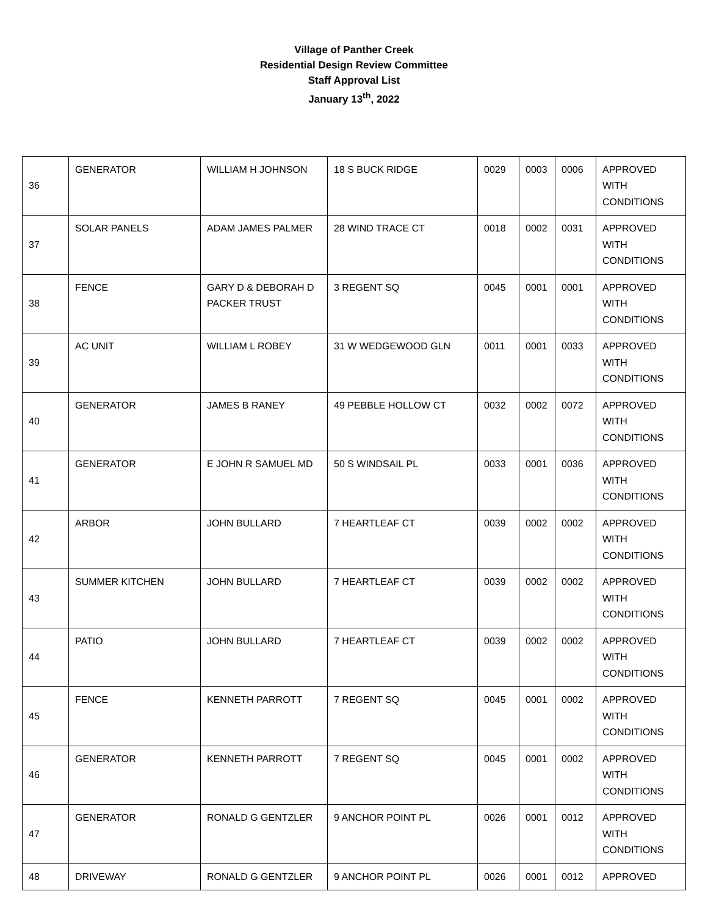Village of Panther Creek
Residential Design Review Committee
Staff Approval List
January 13<sup>th</sup>, 2022
| 36 | GENERATOR | WILLIAM H JOHNSON | 18 S BUCK RIDGE | 0029 | 0003 | 0006 | APPROVED WITH CONDITIONS |
| 37 | SOLAR PANELS | ADAM JAMES PALMER | 28 WIND TRACE CT | 0018 | 0002 | 0031 | APPROVED WITH CONDITIONS |
| 38 | FENCE | GARY D & DEBORAH D PACKER TRUST | 3 REGENT SQ | 0045 | 0001 | 0001 | APPROVED WITH CONDITIONS |
| 39 | AC UNIT | WILLIAM L ROBEY | 31 W WEDGEWOOD GLN | 0011 | 0001 | 0033 | APPROVED WITH CONDITIONS |
| 40 | GENERATOR | JAMES B RANEY | 49 PEBBLE HOLLOW CT | 0032 | 0002 | 0072 | APPROVED WITH CONDITIONS |
| 41 | GENERATOR | E JOHN R SAMUEL MD | 50 S WINDSAIL PL | 0033 | 0001 | 0036 | APPROVED WITH CONDITIONS |
| 42 | ARBOR | JOHN BULLARD | 7 HEARTLEAF CT | 0039 | 0002 | 0002 | APPROVED WITH CONDITIONS |
| 43 | SUMMER KITCHEN | JOHN BULLARD | 7 HEARTLEAF CT | 0039 | 0002 | 0002 | APPROVED WITH CONDITIONS |
| 44 | PATIO | JOHN BULLARD | 7 HEARTLEAF CT | 0039 | 0002 | 0002 | APPROVED WITH CONDITIONS |
| 45 | FENCE | KENNETH PARROTT | 7 REGENT SQ | 0045 | 0001 | 0002 | APPROVED WITH CONDITIONS |
| 46 | GENERATOR | KENNETH PARROTT | 7 REGENT SQ | 0045 | 0001 | 0002 | APPROVED WITH CONDITIONS |
| 47 | GENERATOR | RONALD G GENTZLER | 9 ANCHOR POINT PL | 0026 | 0001 | 0012 | APPROVED WITH CONDITIONS |
| 48 | DRIVEWAY | RONALD G GENTZLER | 9 ANCHOR POINT PL | 0026 | 0001 | 0012 | APPROVED |